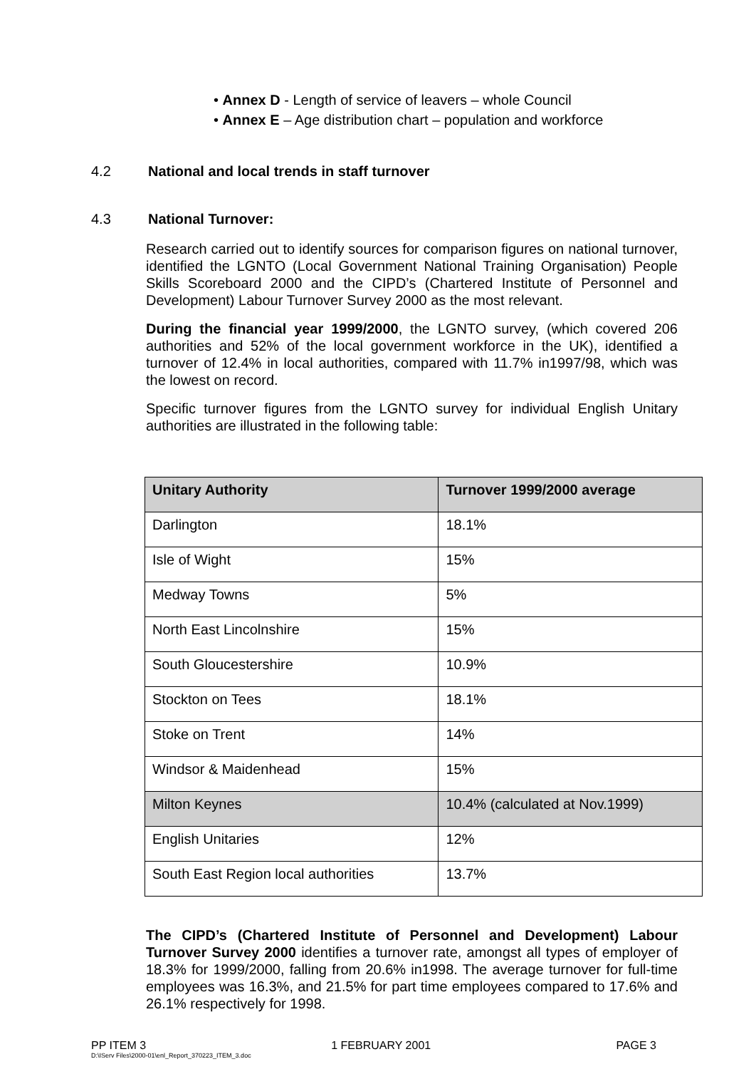• Annex D - Length of service of leavers – whole Council
• Annex E – Age distribution chart – population and workforce
4.2 National and local trends in staff turnover
4.3 National Turnover:
Research carried out to identify sources for comparison figures on national turnover, identified the LGNTO (Local Government National Training Organisation) People Skills Scoreboard 2000 and the CIPD’s (Chartered Institute of Personnel and Development) Labour Turnover Survey 2000 as the most relevant.
During the financial year 1999/2000, the LGNTO survey, (which covered 206 authorities and 52% of the local government workforce in the UK), identified a turnover of 12.4% in local authorities, compared with 11.7% in1997/98, which was the lowest on record.
Specific turnover figures from the LGNTO survey for individual English Unitary authorities are illustrated in the following table:
| Unitary Authority | Turnover 1999/2000 average |
| --- | --- |
| Darlington | 18.1% |
| Isle of Wight | 15% |
| Medway Towns | 5% |
| North East Lincolnshire | 15% |
| South Gloucestershire | 10.9% |
| Stockton on Tees | 18.1% |
| Stoke on Trent | 14% |
| Windsor & Maidenhead | 15% |
| Milton Keynes | 10.4% (calculated at Nov.1999) |
| English Unitaries | 12% |
| South East Region local authorities | 13.7% |
The CIPD’s (Chartered Institute of Personnel and Development) Labour Turnover Survey 2000 identifies a turnover rate, amongst all types of employer of 18.3% for 1999/2000, falling from 20.6% in1998. The average turnover for full-time employees was 16.3%, and 21.5% for part time employees compared to 17.6% and 26.1% respectively for 1998.
PP ITEM 3 1 FEBRUARY 2001 PAGE 3
D:\IServ Files\2000-01\enl_Report_370223_ITEM_3.doc